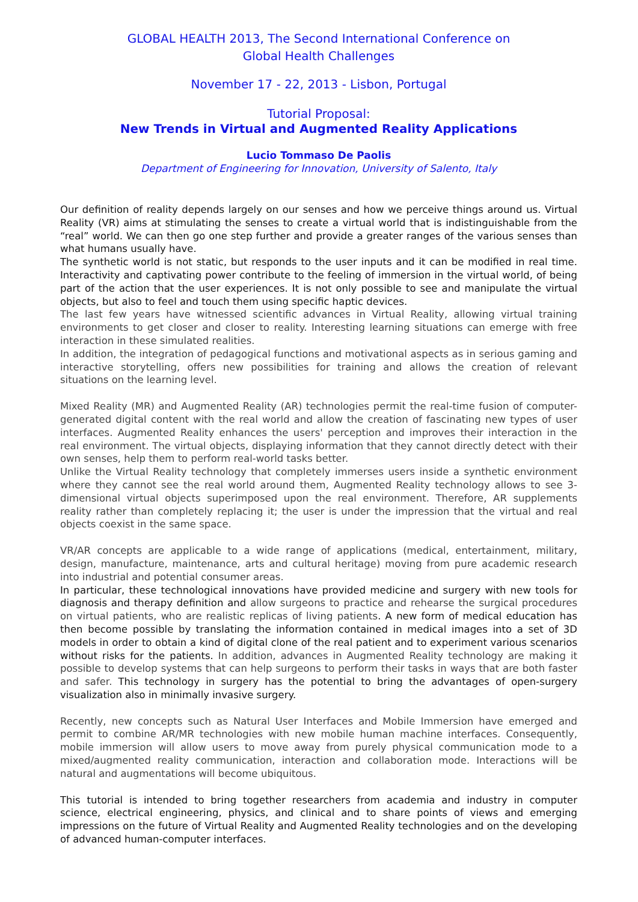GLOBAL HEALTH 2013, The Second International Conference on
Global Health Challenges
November 17 - 22, 2013 - Lisbon, Portugal
Tutorial Proposal:
New Trends in Virtual and Augmented Reality Applications
Lucio Tommaso De Paolis
Department of Engineering for Innovation, University of Salento, Italy
Our definition of reality depends largely on our senses and how we perceive things around us. Virtual Reality (VR) aims at stimulating the senses to create a virtual world that is indistinguishable from the “real” world. We can then go one step further and provide a greater ranges of the various senses than what humans usually have.
The synthetic world is not static, but responds to the user inputs and it can be modified in real time. Interactivity and captivating power contribute to the feeling of immersion in the virtual world, of being part of the action that the user experiences. It is not only possible to see and manipulate the virtual objects, but also to feel and touch them using specific haptic devices.
The last few years have witnessed scientific advances in Virtual Reality, allowing virtual training environments to get closer and closer to reality. Interesting learning situations can emerge with free interaction in these simulated realities.
In addition, the integration of pedagogical functions and motivational aspects as in serious gaming and interactive storytelling, offers new possibilities for training and allows the creation of relevant situations on the learning level.
Mixed Reality (MR) and Augmented Reality (AR) technologies permit the real-time fusion of computer-generated digital content with the real world and allow the creation of fascinating new types of user interfaces. Augmented Reality enhances the users' perception and improves their interaction in the real environment. The virtual objects, displaying information that they cannot directly detect with their own senses, help them to perform real-world tasks better.
Unlike the Virtual Reality technology that completely immerses users inside a synthetic environment where they cannot see the real world around them, Augmented Reality technology allows to see 3-dimensional virtual objects superimposed upon the real environment. Therefore, AR supplements reality rather than completely replacing it; the user is under the impression that the virtual and real objects coexist in the same space.
VR/AR concepts are applicable to a wide range of applications (medical, entertainment, military, design, manufacture, maintenance, arts and cultural heritage) moving from pure academic research into industrial and potential consumer areas.
In particular, these technological innovations have provided medicine and surgery with new tools for diagnosis and therapy definition and allow surgeons to practice and rehearse the surgical procedures on virtual patients, who are realistic replicas of living patients. A new form of medical education has then become possible by translating the information contained in medical images into a set of 3D models in order to obtain a kind of digital clone of the real patient and to experiment various scenarios without risks for the patients. In addition, advances in Augmented Reality technology are making it possible to develop systems that can help surgeons to perform their tasks in ways that are both faster and safer. This technology in surgery has the potential to bring the advantages of open-surgery visualization also in minimally invasive surgery.
Recently, new concepts such as Natural User Interfaces and Mobile Immersion have emerged and permit to combine AR/MR technologies with new mobile human machine interfaces. Consequently, mobile immersion will allow users to move away from purely physical communication mode to a mixed/augmented reality communication, interaction and collaboration mode. Interactions will be natural and augmentations will become ubiquitous.
This tutorial is intended to bring together researchers from academia and industry in computer science, electrical engineering, physics, and clinical and to share points of views and emerging impressions on the future of Virtual Reality and Augmented Reality technologies and on the developing of advanced human-computer interfaces.